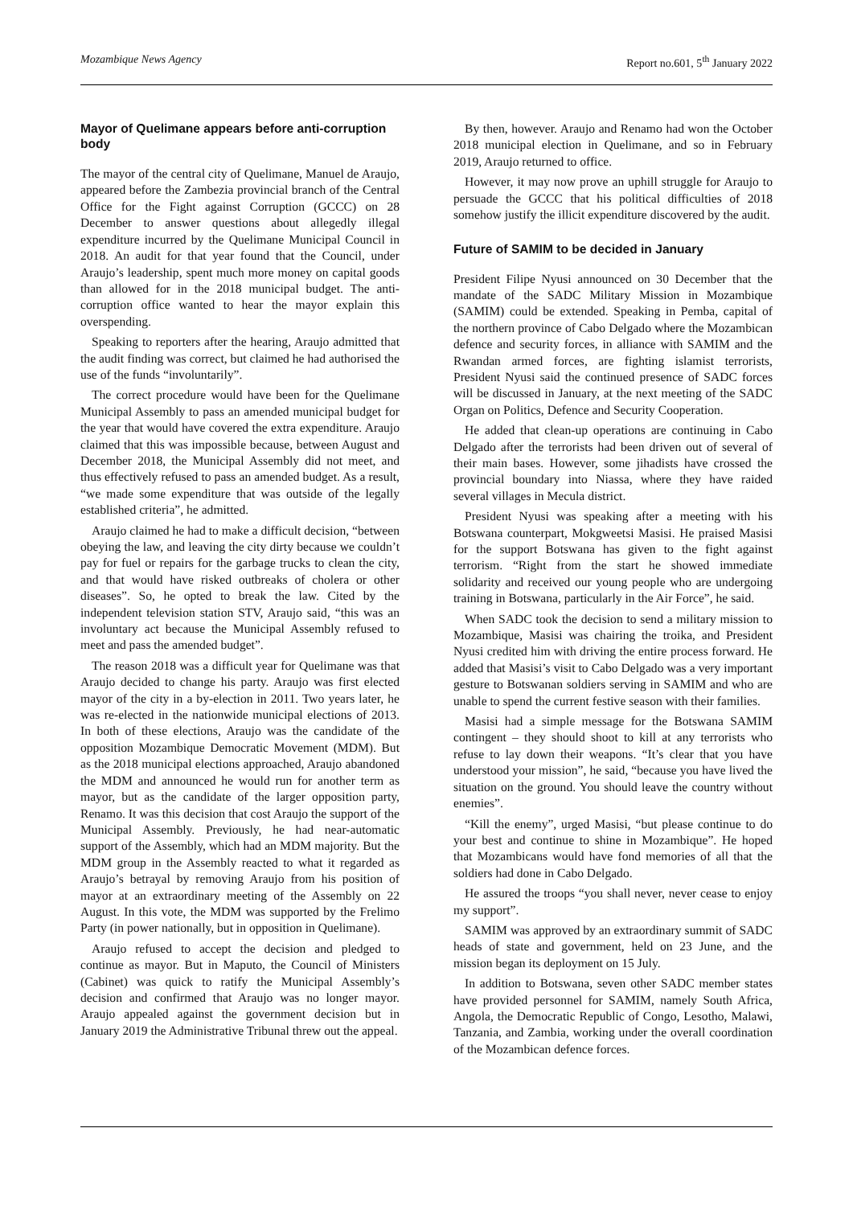Mozambique News Agency Report no.601, 5<sup>th</sup> January 2022
Mayor of Quelimane appears before anti-corruption body
The mayor of the central city of Quelimane, Manuel de Araujo, appeared before the Zambezia provincial branch of the Central Office for the Fight against Corruption (GCCC) on 28 December to answer questions about allegedly illegal expenditure incurred by the Quelimane Municipal Council in 2018. An audit for that year found that the Council, under Araujo’s leadership, spent much more money on capital goods than allowed for in the 2018 municipal budget. The anti-corruption office wanted to hear the mayor explain this overspending.
Speaking to reporters after the hearing, Araujo admitted that the audit finding was correct, but claimed he had authorised the use of the funds “involuntarily”.
The correct procedure would have been for the Quelimane Municipal Assembly to pass an amended municipal budget for the year that would have covered the extra expenditure. Araujo claimed that this was impossible because, between August and December 2018, the Municipal Assembly did not meet, and thus effectively refused to pass an amended budget. As a result, “we made some expenditure that was outside of the legally established criteria”, he admitted.
Araujo claimed he had to make a difficult decision, “between obeying the law, and leaving the city dirty because we couldn’t pay for fuel or repairs for the garbage trucks to clean the city, and that would have risked outbreaks of cholera or other diseases”. So, he opted to break the law. Cited by the independent television station STV, Araujo said, “this was an involuntary act because the Municipal Assembly refused to meet and pass the amended budget”.
The reason 2018 was a difficult year for Quelimane was that Araujo decided to change his party. Araujo was first elected mayor of the city in a by-election in 2011. Two years later, he was re-elected in the nationwide municipal elections of 2013. In both of these elections, Araujo was the candidate of the opposition Mozambique Democratic Movement (MDM). But as the 2018 municipal elections approached, Araujo abandoned the MDM and announced he would run for another term as mayor, but as the candidate of the larger opposition party, Renamo. It was this decision that cost Araujo the support of the Municipal Assembly. Previously, he had near-automatic support of the Assembly, which had an MDM majority. But the MDM group in the Assembly reacted to what it regarded as Araujo’s betrayal by removing Araujo from his position of mayor at an extraordinary meeting of the Assembly on 22 August. In this vote, the MDM was supported by the Frelimo Party (in power nationally, but in opposition in Quelimane).
Araujo refused to accept the decision and pledged to continue as mayor. But in Maputo, the Council of Ministers (Cabinet) was quick to ratify the Municipal Assembly’s decision and confirmed that Araujo was no longer mayor. Araujo appealed against the government decision but in January 2019 the Administrative Tribunal threw out the appeal.
By then, however. Araujo and Renamo had won the October 2018 municipal election in Quelimane, and so in February 2019, Araujo returned to office.
However, it may now prove an uphill struggle for Araujo to persuade the GCCC that his political difficulties of 2018 somehow justify the illicit expenditure discovered by the audit.
Future of SAMIM to be decided in January
President Filipe Nyusi announced on 30 December that the mandate of the SADC Military Mission in Mozambique (SAMIM) could be extended. Speaking in Pemba, capital of the northern province of Cabo Delgado where the Mozambican defence and security forces, in alliance with SAMIM and the Rwandan armed forces, are fighting islamist terrorists, President Nyusi said the continued presence of SADC forces will be discussed in January, at the next meeting of the SADC Organ on Politics, Defence and Security Cooperation.
He added that clean-up operations are continuing in Cabo Delgado after the terrorists had been driven out of several of their main bases. However, some jihadists have crossed the provincial boundary into Niassa, where they have raided several villages in Mecula district.
President Nyusi was speaking after a meeting with his Botswana counterpart, Mokgweetsi Masisi. He praised Masisi for the support Botswana has given to the fight against terrorism. “Right from the start he showed immediate solidarity and received our young people who are undergoing training in Botswana, particularly in the Air Force”, he said.
When SADC took the decision to send a military mission to Mozambique, Masisi was chairing the troika, and President Nyusi credited him with driving the entire process forward. He added that Masisi’s visit to Cabo Delgado was a very important gesture to Botswanan soldiers serving in SAMIM and who are unable to spend the current festive season with their families.
Masisi had a simple message for the Botswana SAMIM contingent – they should shoot to kill at any terrorists who refuse to lay down their weapons. “It’s clear that you have understood your mission”, he said, “because you have lived the situation on the ground. You should leave the country without enemies”.
“Kill the enemy”, urged Masisi, “but please continue to do your best and continue to shine in Mozambique”. He hoped that Mozambicans would have fond memories of all that the soldiers had done in Cabo Delgado.
He assured the troops “you shall never, never cease to enjoy my support”.
SAMIM was approved by an extraordinary summit of SADC heads of state and government, held on 23 June, and the mission began its deployment on 15 July.
In addition to Botswana, seven other SADC member states have provided personnel for SAMIM, namely South Africa, Angola, the Democratic Republic of Congo, Lesotho, Malawi, Tanzania, and Zambia, working under the overall coordination of the Mozambican defence forces.